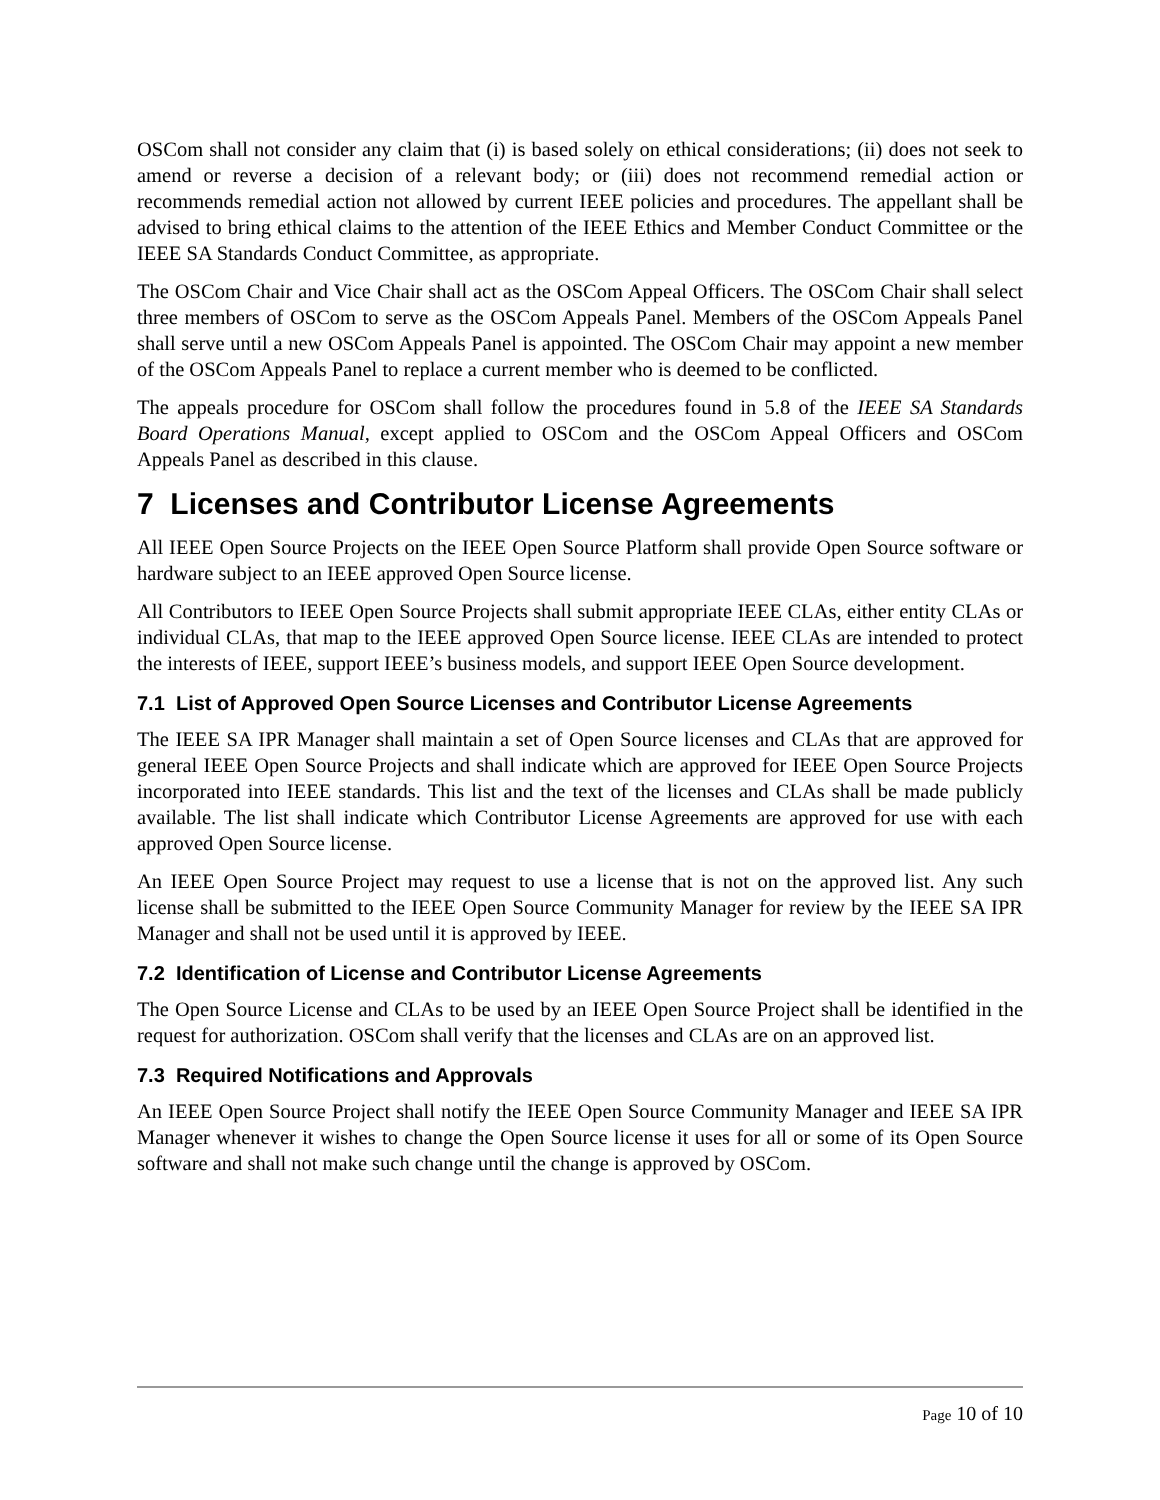OSCom shall not consider any claim that (i) is based solely on ethical considerations; (ii) does not seek to amend or reverse a decision of a relevant body; or (iii) does not recommend remedial action or recommends remedial action not allowed by current IEEE policies and procedures. The appellant shall be advised to bring ethical claims to the attention of the IEEE Ethics and Member Conduct Committee or the IEEE SA Standards Conduct Committee, as appropriate.
The OSCom Chair and Vice Chair shall act as the OSCom Appeal Officers. The OSCom Chair shall select three members of OSCom to serve as the OSCom Appeals Panel. Members of the OSCom Appeals Panel shall serve until a new OSCom Appeals Panel is appointed. The OSCom Chair may appoint a new member of the OSCom Appeals Panel to replace a current member who is deemed to be conflicted.
The appeals procedure for OSCom shall follow the procedures found in 5.8 of the IEEE SA Standards Board Operations Manual, except applied to OSCom and the OSCom Appeal Officers and OSCom Appeals Panel as described in this clause.
7 Licenses and Contributor License Agreements
All IEEE Open Source Projects on the IEEE Open Source Platform shall provide Open Source software or hardware subject to an IEEE approved Open Source license.
All Contributors to IEEE Open Source Projects shall submit appropriate IEEE CLAs, either entity CLAs or individual CLAs, that map to the IEEE approved Open Source license. IEEE CLAs are intended to protect the interests of IEEE, support IEEE’s business models, and support IEEE Open Source development.
7.1 List of Approved Open Source Licenses and Contributor License Agreements
The IEEE SA IPR Manager shall maintain a set of Open Source licenses and CLAs that are approved for general IEEE Open Source Projects and shall indicate which are approved for IEEE Open Source Projects incorporated into IEEE standards. This list and the text of the licenses and CLAs shall be made publicly available. The list shall indicate which Contributor License Agreements are approved for use with each approved Open Source license.
An IEEE Open Source Project may request to use a license that is not on the approved list. Any such license shall be submitted to the IEEE Open Source Community Manager for review by the IEEE SA IPR Manager and shall not be used until it is approved by IEEE.
7.2 Identification of License and Contributor License Agreements
The Open Source License and CLAs to be used by an IEEE Open Source Project shall be identified in the request for authorization. OSCom shall verify that the licenses and CLAs are on an approved list.
7.3 Required Notifications and Approvals
An IEEE Open Source Project shall notify the IEEE Open Source Community Manager and IEEE SA IPR Manager whenever it wishes to change the Open Source license it uses for all or some of its Open Source software and shall not make such change until the change is approved by OSCom.
Page 10 of 10